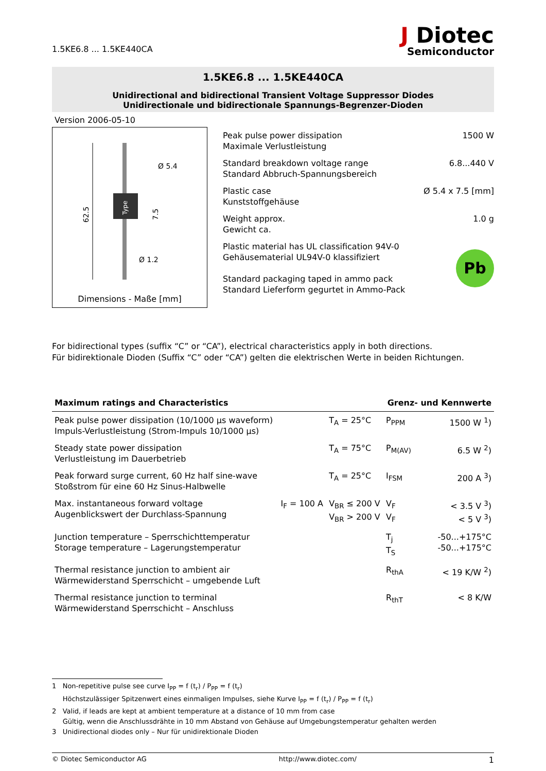1.5KE6.8 ... 1.5KE440CA
J Diotec
Semiconductor
1.5KE6.8 ... 1.5KE440CA
Unidirectional and bidirectional Transient Voltage Suppressor Diodes
Unidirectionale und bidirectionale Spannungs-Begrenzer-Dioden
Version 2006-05-10
62.5
Ø 5.4
7.5
Ø 1.2
Type
Dimensions - Maße [mm]
Peak pulse power dissipation
Maximale Verlustleistung 1500 W
Standard breakdown voltage range
Standard Abbruch-Spannungsbereich 6.8...440 V
Plastic case
Kunststoffgehäuse Ø 5.4 x 7.5 [mm]
Weight approx.
Gewicht ca. 1.0 g
Plastic material has UL classification 94V-0
Gehäusematerial UL94V-0 klassifiziert
Standard packaging taped in ammo pack
Standard Lieferform gegurtet in Ammo-Pack Pb
For bidirectional types (suffix “C” or “CA”), electrical characteristics apply in both directions.
Für bidirektionale Dioden (Suffix “C” oder “CA”) gelten die elektrischen Werte in beiden Richtungen.
| Maximum ratings and Characteristics | | | Grenz- und Kennwerte | |
| --- | --- | --- | --- | --- |
| Peak pulse power dissipation (10/1000 µs waveform) Impuls-Verlustleistung (Strom-Impuls 10/1000 µs) | | T<sub>A</sub> = 25°C | P<sub>PPM</sub> | 1500 W <sup>1</sup>) |
| Steady state power dissipation Verlustleistung im Dauerbetrieb | | T<sub>A</sub> = 75°C | P<sub>M(AV)</sub> | 6.5 W <sup>2</sup>) |
| Peak forward surge current, 60 Hz half sine-wave Stoßstrom für eine 60 Hz Sinus-Halbwelle | | T<sub>A</sub> = 25°C | I<sub>FSM</sub> | 200 A <sup>3</sup>) |
| Max. instantaneous forward voltage Augenblickswert der Durchlass-Spannung | I<sub>F</sub> = 100 A | V<sub>BR</sub> ≤ 200 V V<sub>BR</sub> > 200 V | V<sub>F</sub> V<sub>F</sub> | < 3.5 V <sup>3</sup>) < 5 V <sup>3</sup>) |
| Junction temperature – Sperrschichttemperatur Storage temperature – Lagerungstemperatur | | | T<sub>j</sub> T<sub>S</sub> | -50...+175°C -50...+175°C |
| Thermal resistance junction to ambient air Wärmewiderstand Sperrschicht – umgebende Luft | | | R<sub>thA</sub> | < 19 K/W <sup>2</sup>) |
| Thermal resistance junction to terminal Wärmewiderstand Sperrschicht – Anschluss | | | R<sub>thT</sub> | < 8 K/W |
1 Non-repetitive pulse see curve I<sub>PP</sub> = f (t<sub>r</sub>) / P<sub>PP</sub> = f (t<sub>r</sub>)
Höchstzulässiger Spitzenwert eines einmaligen Impulses, siehe Kurve I<sub>PP</sub> = f (t<sub>r</sub>) / P<sub>PP</sub> = f (t<sub>r</sub>)
2 Valid, if leads are kept at ambient temperature at a distance of 10 mm from case
Gültig, wenn die Anschlussdrähte in 10 mm Abstand von Gehäuse auf Umgebungstemperatur gehalten werden
3 Unidirectional diodes only – Nur für unidirektionale Dioden
© Diotec Semiconductor AG http://www.diotec.com/ 1